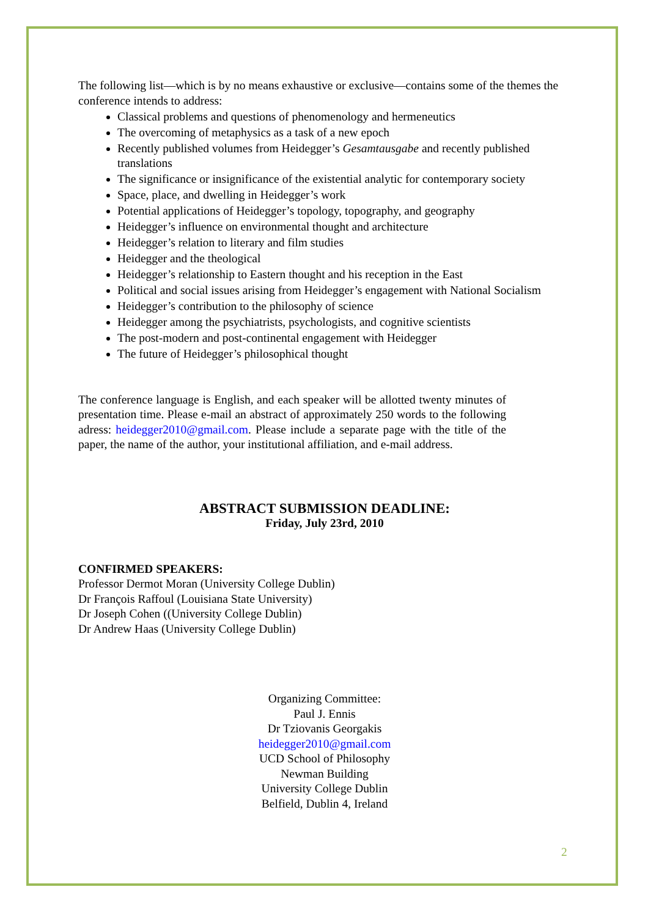The following list—which is by no means exhaustive or exclusive—contains some of the themes the conference intends to address:
Classical problems and questions of phenomenology and hermeneutics
The overcoming of metaphysics as a task of a new epoch
Recently published volumes from Heidegger’s Gesamtausgabe and recently published translations
The significance or insignificance of the existential analytic for contemporary society
Space, place, and dwelling in Heidegger’s work
Potential applications of Heidegger’s topology, topography, and geography
Heidegger’s influence on environmental thought and architecture
Heidegger’s relation to literary and film studies
Heidegger and the theological
Heidegger’s relationship to Eastern thought and his reception in the East
Political and social issues arising from Heidegger’s engagement with National Socialism
Heidegger’s contribution to the philosophy of science
Heidegger among the psychiatrists, psychologists, and cognitive scientists
The post-modern and post-continental engagement with Heidegger
The future of Heidegger’s philosophical thought
The conference language is English, and each speaker will be allotted twenty minutes of presentation time. Please e-mail an abstract of approximately 250 words to the following adress: heidegger2010@gmail.com. Please include a separate page with the title of the paper, the name of the author, your institutional affiliation, and e-mail address.
ABSTRACT SUBMISSION DEADLINE:
Friday, July 23rd, 2010
CONFIRMED SPEAKERS:
Professor Dermot Moran (University College Dublin)
Dr François Raffoul (Louisiana State University)
Dr Joseph Cohen ((University College Dublin)
Dr Andrew Haas (University College Dublin)
Organizing Committee:
Paul J. Ennis
Dr Tziovanis Georgakis
heidegger2010@gmail.com
UCD School of Philosophy
Newman Building
University College Dublin
Belfield, Dublin 4, Ireland
2